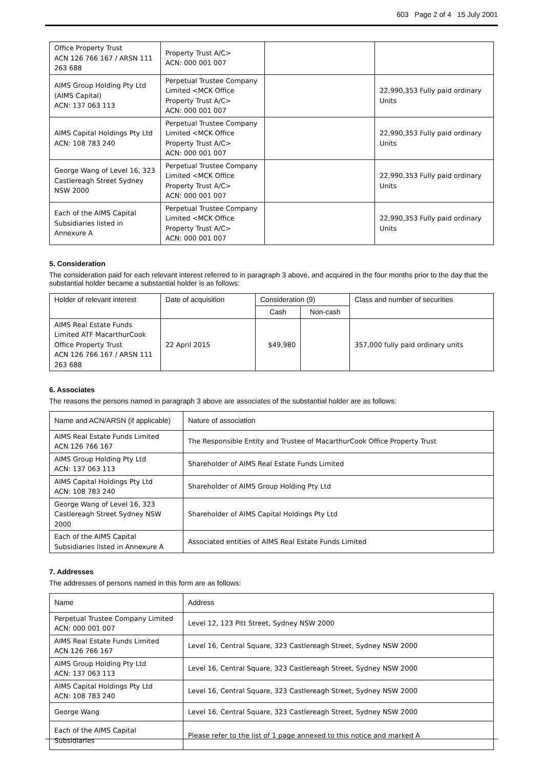603 Page 2 of 4 15 July 2001
| Office Property Trust ACN 126 766 167 / ARSN 111 263 688 | Property Trust A/C> ACN: 000 001 007 | | |
| AIMS Group Holding Pty Ltd (AIMS Capital) ACN: 137 063 113 | Perpetual Trustee Company Limited <MCK Office Property Trust A/C> ACN: 000 001 007 | | 22,990,353 Fully paid ordinary Units |
| AIMS Capital Holdings Pty Ltd ACN: 108 783 240 | Perpetual Trustee Company Limited <MCK Office Property Trust A/C> ACN: 000 001 007 | | 22,990,353 Fully paid ordinary Units |
| George Wang of Level 16, 323 Castlereagh Street Sydney NSW 2000 | Perpetual Trustee Company Limited <MCK Office Property Trust A/C> ACN: 000 001 007 | | 22,990,353 Fully paid ordinary Units |
| Each of the AIMS Capital Subsidiaries listed in Annexure A | Perpetual Trustee Company Limited <MCK Office Property Trust A/C> ACN: 000 001 007 | | 22,990,353 Fully paid ordinary Units |
5. Consideration
The consideration paid for each relevant interest referred to in paragraph 3 above, and acquired in the four months prior to the day that the substantial holder became a substantial holder is as follows:
| Holder of relevant interest | Date of acquisition | Consideration (9) | | Class and number of securities |
| --- | --- | --- | --- | --- |
| | | Cash | Non-cash | |
| AIMS Real Estate Funds Limited ATF MacarthurCook Office Property Trust ACN 126 766 167 / ARSN 111 263 688 | 22 April 2015 | $49,980 | | 357,000 fully paid ordinary units |
6. Associates
The reasons the persons named in paragraph 3 above are associates of the substantial holder are as follows:
| Name and ACN/ARSN (if applicable) | Nature of association |
| --- | --- |
| AIMS Real Estate Funds Limited ACN 126 766 167 | The Responsible Entity and Trustee of MacarthurCook Office Property Trust |
| AIMS Group Holding Pty Ltd ACN: 137 063 113 | Shareholder of AIMS Real Estate Funds Limited |
| AIMS Capital Holdings Pty Ltd ACN: 108 783 240 | Shareholder of AIMS Group Holding Pty Ltd |
| George Wang of Level 16, 323 Castlereagh Street Sydney NSW 2000 | Shareholder of AIMS Capital Holdings Pty Ltd |
| Each of the AIMS Capital Subsidiaries listed in Annexure A | Associated entities of AIMS Real Estate Funds Limited |
7. Addresses
The addresses of persons named in this form are as follows:
| Name | Address |
| --- | --- |
| Perpetual Trustee Company Limited ACN: 000 001 007 | Level 12, 123 Pitt Street, Sydney NSW 2000 |
| AIMS Real Estate Funds Limited ACN 126 766 167 | Level 16, Central Square, 323 Castlereagh Street, Sydney NSW 2000 |
| AIMS Group Holding Pty Ltd ACN: 137 063 113 | Level 16, Central Square, 323 Castlereagh Street, Sydney NSW 2000 |
| AIMS Capital Holdings Pty Ltd ACN: 108 783 240 | Level 16, Central Square, 323 Castlereagh Street, Sydney NSW 2000 |
| George Wang | Level 16, Central Square, 323 Castlereagh Street, Sydney NSW 2000 |
| Each of the AIMS Capital Subsidiaries | Please refer to the list of 1 page annexed to this notice and marked A |